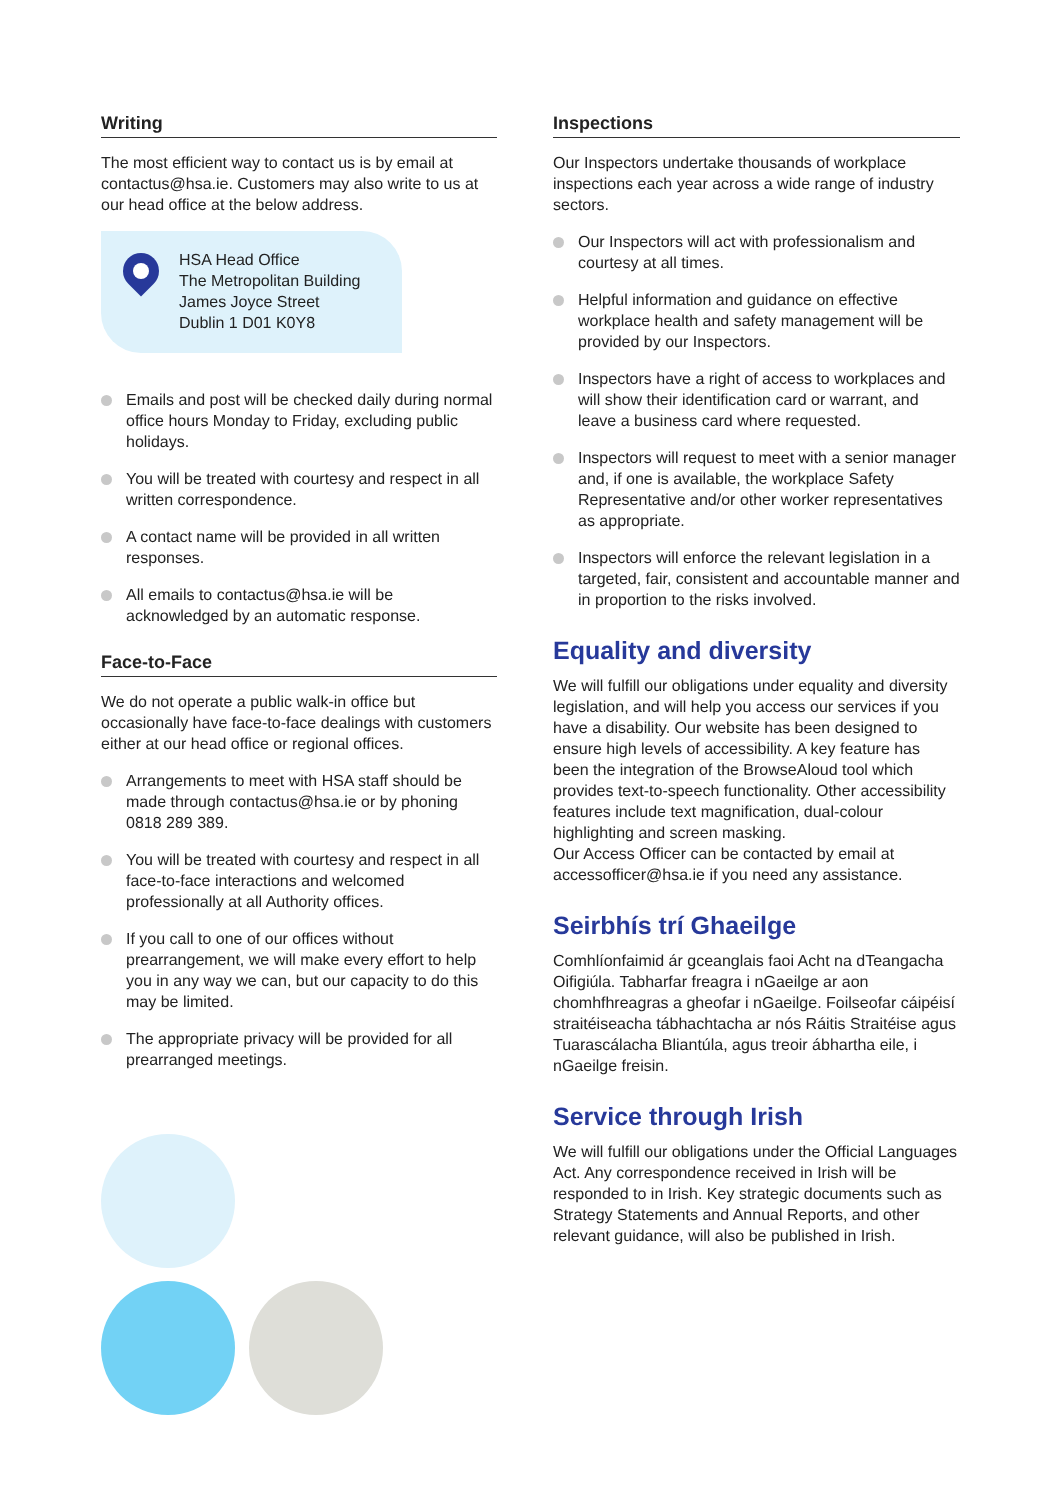Writing
The most efficient way to contact us is by email at contactus@hsa.ie. Customers may also write to us at our head office at the below address.
HSA Head Office
The Metropolitan Building
James Joyce Street
Dublin 1 D01 K0Y8
Emails and post will be checked daily during normal office hours Monday to Friday, excluding public holidays.
You will be treated with courtesy and respect in all written correspondence.
A contact name will be provided in all written responses.
All emails to contactus@hsa.ie will be acknowledged by an automatic response.
Face-to-Face
We do not operate a public walk-in office but occasionally have face-to-face dealings with customers either at our head office or regional offices.
Arrangements to meet with HSA staff should be made through contactus@hsa.ie or by phoning 0818 289 389.
You will be treated with courtesy and respect in all face-to-face interactions and welcomed professionally at all Authority offices.
If you call to one of our offices without prearrangement, we will make every effort to help you in any way we can, but our capacity to do this may be limited.
The appropriate privacy will be provided for all prearranged meetings.
Inspections
Our Inspectors undertake thousands of workplace inspections each year across a wide range of industry sectors.
Our Inspectors will act with professionalism and courtesy at all times.
Helpful information and guidance on effective workplace health and safety management will be provided by our Inspectors.
Inspectors have a right of access to workplaces and will show their identification card or warrant, and leave a business card where requested.
Inspectors will request to meet with a senior manager and, if one is available, the workplace Safety Representative and/or other worker representatives as appropriate.
Inspectors will enforce the relevant legislation in a targeted, fair, consistent and accountable manner and in proportion to the risks involved.
Equality and diversity
We will fulfill our obligations under equality and diversity legislation, and will help you access our services if you have a disability. Our website has been designed to ensure high levels of accessibility. A key feature has been the integration of the BrowseAloud tool which provides text-to-speech functionality. Other accessibility features include text magnification, dual-colour highlighting and screen masking.
Our Access Officer can be contacted by email at accessofficer@hsa.ie if you need any assistance.
Seirbhís trí Ghaeilge
Comhlíonfaimid ár gceanglais faoi Acht na dTeangacha Oifigiúla. Tabharfar freagra i nGaeilge ar aon chomhfhreagras a gheofar i nGaeilge. Foilseofar cáipéisí straitéiseacha tábhachtacha ar nós Ráitis Straitéise agus Tuarascálacha Bliantúla, agus treoir ábhartha eile, i nGaeilge freisin.
Service through Irish
We will fulfill our obligations under the Official Languages Act. Any correspondence received in Irish will be responded to in Irish. Key strategic documents such as Strategy Statements and Annual Reports, and other relevant guidance, will also be published in Irish.